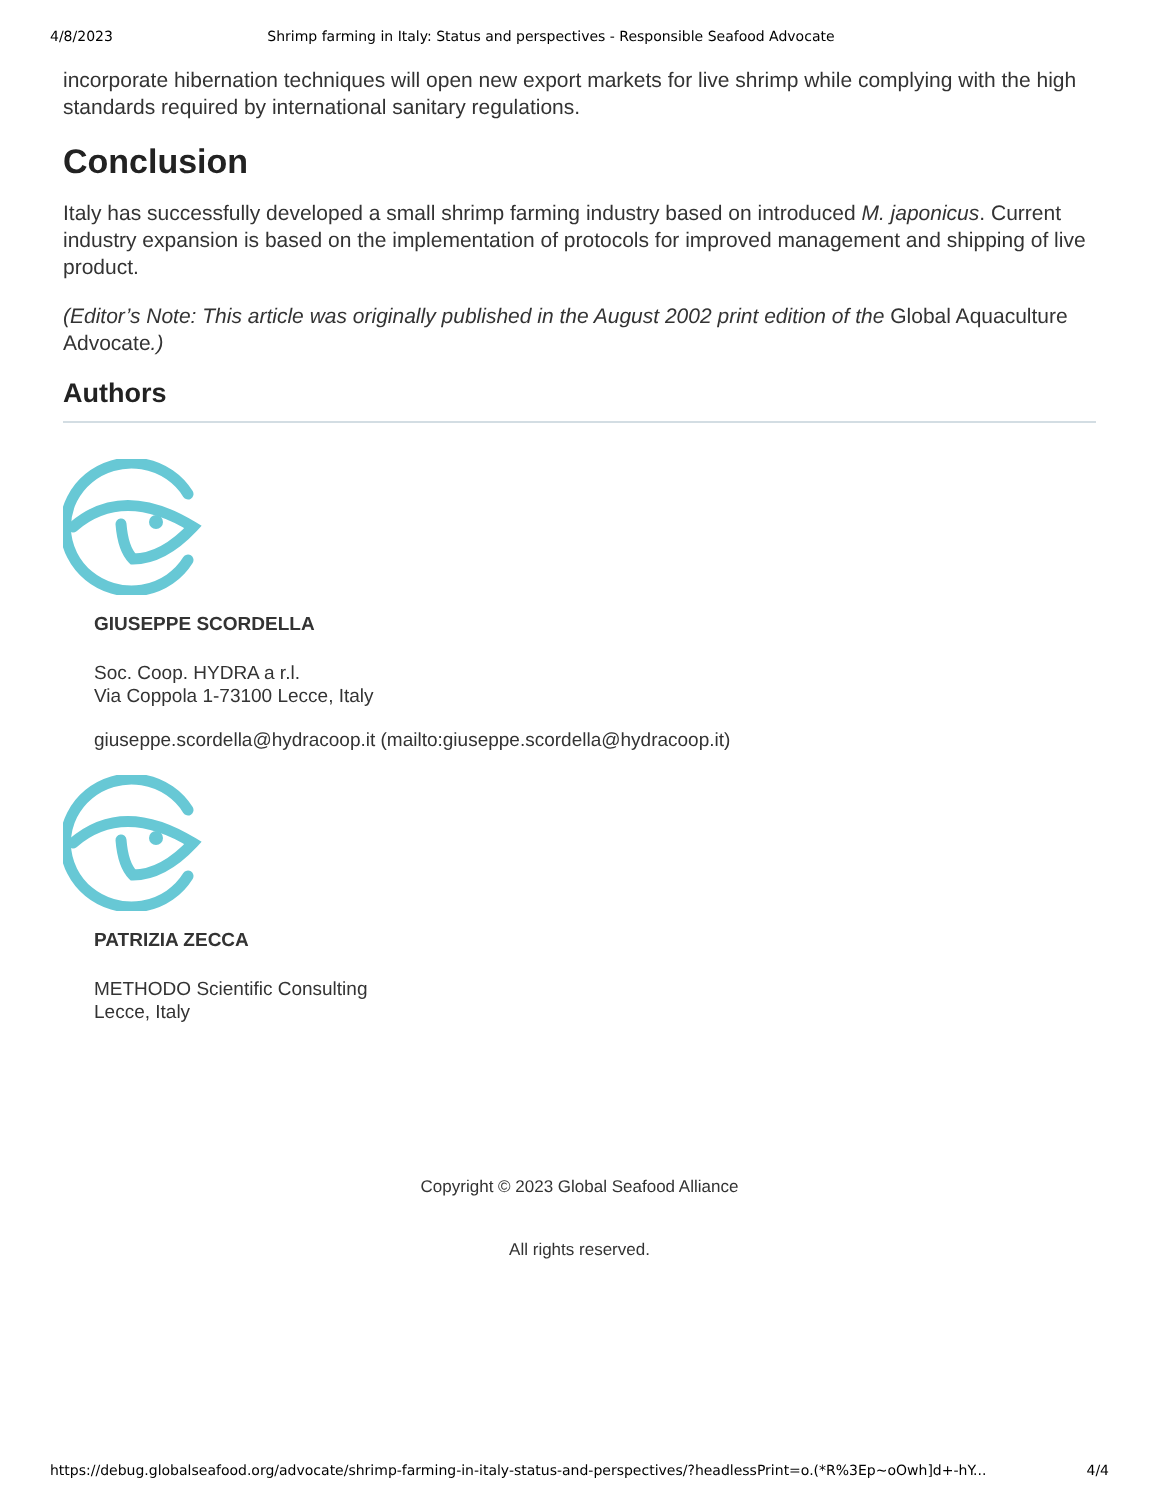4/8/2023 Shrimp farming in Italy: Status and perspectives - Responsible Seafood Advocate
incorporate hibernation techniques will open new export markets for live shrimp while complying with the high standards required by international sanitary regulations.
Conclusion
Italy has successfully developed a small shrimp farming industry based on introduced M. japonicus. Current industry expansion is based on the implementation of protocols for improved management and shipping of live product.
(Editor’s Note: This article was originally published in the August 2002 print edition of the Global Aquaculture Advocate.)
Authors
GIUSEPPE SCORDELLA
Soc. Coop. HYDRA a r.l.
Via Coppola 1-73100 Lecce, Italy
giuseppe.scordella@hydracoop.it (mailto:giuseppe.scordella@hydracoop.it)
PATRIZIA ZECCA
METHODO Scientific Consulting
Lecce, Italy
Copyright © 2023 Global Seafood Alliance
All rights reserved.
https://debug.globalseafood.org/advocate/shrimp-farming-in-italy-status-and-perspectives/?headlessPrint=o.(*R%3Ep~oOwh]d+-hY... 4/4